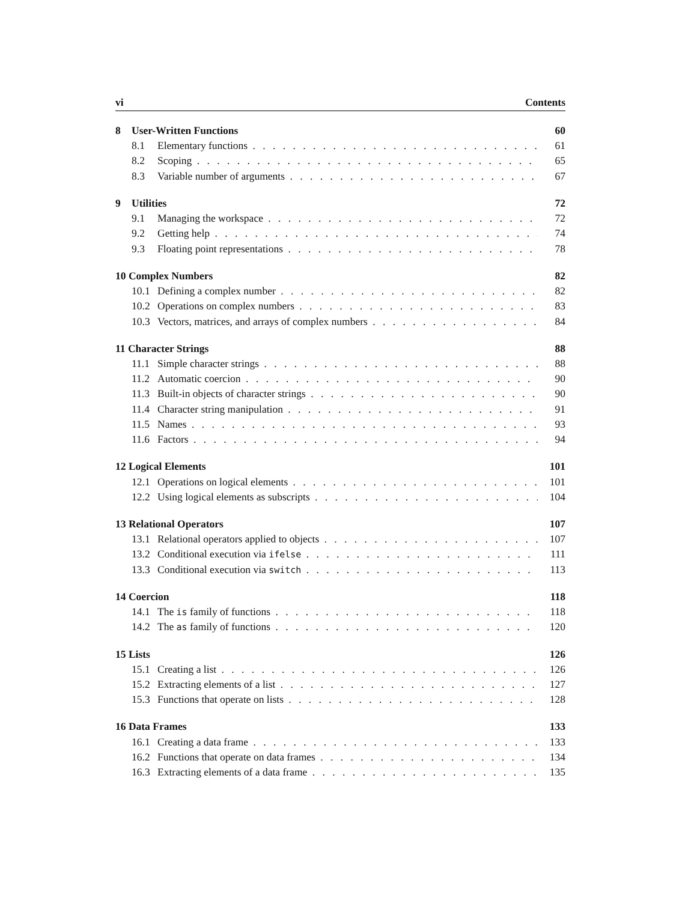vi Contents
8 User-Written Functions 60
8.1 Elementary functions 61
8.2 Scoping 65
8.3 Variable number of arguments 67
9 Utilities 72
9.1 Managing the workspace 72
9.2 Getting help 74
9.3 Floating point representations 78
10 Complex Numbers 82
10.1 Defining a complex number 82
10.2 Operations on complex numbers 83
10.3 Vectors, matrices, and arrays of complex numbers 84
11 Character Strings 88
11.1 Simple character strings 88
11.2 Automatic coercion 90
11.3 Built-in objects of character strings 90
11.4 Character string manipulation 91
11.5 Names 93
11.6 Factors 94
12 Logical Elements 101
12.1 Operations on logical elements 101
12.2 Using logical elements as subscripts 104
13 Relational Operators 107
13.1 Relational operators applied to objects 107
13.2 Conditional execution via ifelse 111
13.3 Conditional execution via switch 113
14 Coercion 118
14.1 The is family of functions 118
14.2 The as family of functions 120
15 Lists 126
15.1 Creating a list 126
15.2 Extracting elements of a list 127
15.3 Functions that operate on lists 128
16 Data Frames 133
16.1 Creating a data frame 133
16.2 Functions that operate on data frames 134
16.3 Extracting elements of a data frame 135